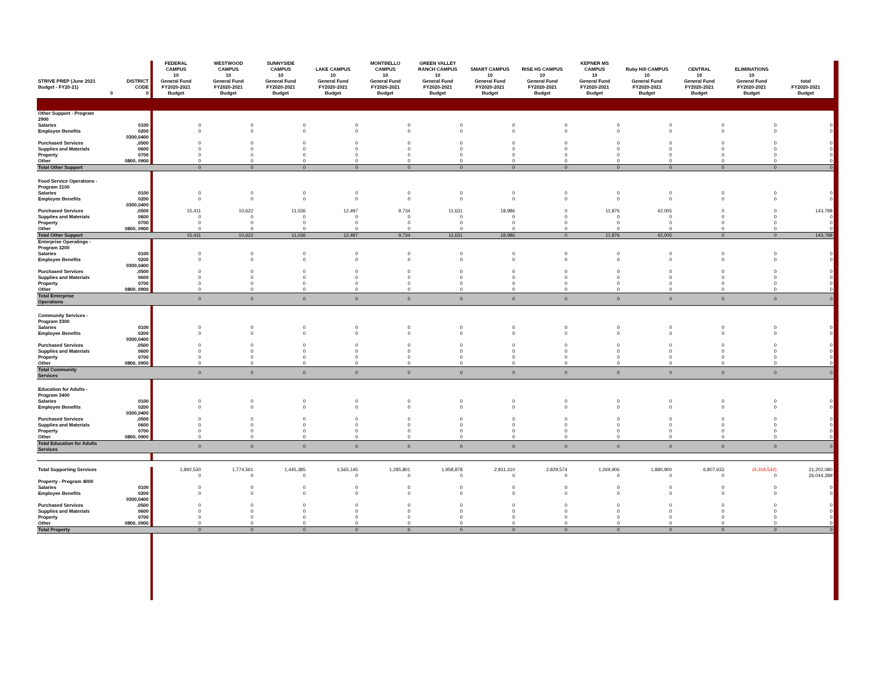| STRIVE PREP (June 2021 Budget - FY20-21) 0 | DISTRICT CODE 0 | FEDERAL CAMPUS 10 General Fund FY2020-2021 Budget | WESTWOOD CAMPUS 10 General Fund FY2020-2021 Budget | SUNNYSIDE CAMPUS 10 General Fund FY2020-2021 Budget | LAKE CAMPUS 10 General Fund FY2020-2021 Budget | MONTBELLO CAMPUS 10 General Fund FY2020-2021 Budget | GREEN VALLEY RANCH CAMPUS 10 General Fund FY2020-2021 Budget | SMART CAMPUS 10 General Fund FY2020-2021 Budget | RISE HS CAMPUS 10 General Fund FY2020-2021 Budget | KEPNER MS CAMPUS 10 General Fund FY2020-2021 Budget | Ruby Hill CAMPUS 10 General Fund FY2020-2021 Budget | CENTRAL 10 General Fund FY2020-2021 Budget | ELIMINATIONS 10 General Fund FY2020-2021 Budget | total FY2020-2021 Budget |
| --- | --- | --- | --- | --- | --- | --- | --- | --- | --- | --- | --- | --- | --- | --- |
| Other Support - Program | | | | | | | | | | | | | | |
| 2900 | | | | | | | | | | | | | | |
| Salaries | 0100 | 0 | 0 | 0 | 0 | 0 | 0 | 0 | 0 | 0 | 0 | 0 | 0 | 0 |
| Employee Benefits | 0200 | 0 | 0 | 0 | 0 | 0 | 0 | 0 | 0 | 0 | 0 | 0 | 0 | 0 |
| | 0300,0400 | | | | | | | | | | | | | |
| Purchased Services | ,0500 | 0 | 0 | 0 | 0 | 0 | 0 | 0 | 0 | 0 | 0 | 0 | 0 | 0 |
| Supplies and Materials | 0600 | 0 | 0 | 0 | 0 | 0 | 0 | 0 | 0 | 0 | 0 | 0 | 0 | 0 |
| Property | 0700 | 0 | 0 | 0 | 0 | 0 | 0 | 0 | 0 | 0 | 0 | 0 | 0 | 0 |
| Other | 0800, 0900 | 0 | 0 | 0 | 0 | 0 | 0 | 0 | 0 | 0 | 0 | 0 | 0 | 0 |
| Total Other Support | | 0 | 0 | 0 | 0 | 0 | 0 | 0 | 0 | 0 | 0 | 0 | 0 | 0 |
| Food Service Operations - | | | | | | | | | | | | | | |
| Program 3100 | | | | | | | | | | | | | | |
| Salaries | 0100 | 0 | 0 | 0 | 0 | 0 | 0 | 0 | 0 | 0 | 0 | 0 | 0 | 0 |
| Employee Benefits | 0200 | 0 | 0 | 0 | 0 | 0 | 0 | 0 | 0 | 0 | 0 | 0 | 0 | 0 |
| | 0300,0400 | | | | | | | | | | | | | |
| Purchased Services | ,0500 | 15,411 | 10,622 | 11,036 | 12,497 | 9,734 | 11,631 | 18,986 | 0 | 11,876 | 42,005 | 0 | 0 | 143,798 |
| Supplies and Materials | 0600 | 0 | 0 | 0 | 0 | 0 | 0 | 0 | 0 | 0 | 0 | 0 | 0 | 0 |
| Property | 0700 | 0 | 0 | 0 | 0 | 0 | 0 | 0 | 0 | 0 | 0 | 0 | 0 | 0 |
| Other | 0800, 0900 | 0 | 0 | 0 | 0 | 0 | 0 | 0 | 0 | 0 | 0 | 0 | 0 | 0 |
| Total Other Support | | 15,411 | 10,622 | 11,036 | 12,497 | 9,734 | 11,631 | 18,986 | 0 | 11,876 | 42,005 | 0 | 0 | 143,798 |
| Enterprise Operatings - | | | | | | | | | | | | | | |
| Program 3200 | | | | | | | | | | | | | | |
| Salaries | 0100 | 0 | 0 | 0 | 0 | 0 | 0 | 0 | 0 | 0 | 0 | 0 | 0 | 0 |
| Employee Benefits | 0200 | 0 | 0 | 0 | 0 | 0 | 0 | 0 | 0 | 0 | 0 | 0 | 0 | 0 |
| | 0300,0400 | | | | | | | | | | | | | |
| Purchased Services | ,0500 | 0 | 0 | 0 | 0 | 0 | 0 | 0 | 0 | 0 | 0 | 0 | 0 | 0 |
| Supplies and Materials | 0600 | 0 | 0 | 0 | 0 | 0 | 0 | 0 | 0 | 0 | 0 | 0 | 0 | 0 |
| Property | 0700 | 0 | 0 | 0 | 0 | 0 | 0 | 0 | 0 | 0 | 0 | 0 | 0 | 0 |
| Other | 0800, 0900 | 0 | 0 | 0 | 0 | 0 | 0 | 0 | 0 | 0 | 0 | 0 | 0 | 0 |
| Total Enterprise Operations | | 0 | 0 | 0 | 0 | 0 | 0 | 0 | 0 | 0 | 0 | 0 | 0 | 0 |
| Community Services - | | | | | | | | | | | | | | |
| Program 3300 | | | | | | | | | | | | | | |
| Salaries | 0100 | 0 | 0 | 0 | 0 | 0 | 0 | 0 | 0 | 0 | 0 | 0 | 0 | 0 |
| Employee Benefits | 0200 | 0 | 0 | 0 | 0 | 0 | 0 | 0 | 0 | 0 | 0 | 0 | 0 | 0 |
| | 0300,0400 | | | | | | | | | | | | | |
| Purchased Services | ,0500 | 0 | 0 | 0 | 0 | 0 | 0 | 0 | 0 | 0 | 0 | 0 | 0 | 0 |
| Supplies and Materials | 0600 | 0 | 0 | 0 | 0 | 0 | 0 | 0 | 0 | 0 | 0 | 0 | 0 | 0 |
| Property | 0700 | 0 | 0 | 0 | 0 | 0 | 0 | 0 | 0 | 0 | 0 | 0 | 0 | 0 |
| Other | 0800, 0900 | 0 | 0 | 0 | 0 | 0 | 0 | 0 | 0 | 0 | 0 | 0 | 0 | 0 |
| Total Community Services | | 0 | 0 | 0 | 0 | 0 | 0 | 0 | 0 | 0 | 0 | 0 | 0 | 0 |
| Education for Adults - | | | | | | | | | | | | | | |
| Program 3400 | | | | | | | | | | | | | | |
| Salaries | 0100 | 0 | 0 | 0 | 0 | 0 | 0 | 0 | 0 | 0 | 0 | 0 | 0 | 0 |
| Employee Benefits | 0200 | 0 | 0 | 0 | 0 | 0 | 0 | 0 | 0 | 0 | 0 | 0 | 0 | 0 |
| | 0300,0400 | | | | | | | | | | | | | |
| Purchased Services | ,0500 | 0 | 0 | 0 | 0 | 0 | 0 | 0 | 0 | 0 | 0 | 0 | 0 | 0 |
| Supplies and Materials | 0600 | 0 | 0 | 0 | 0 | 0 | 0 | 0 | 0 | 0 | 0 | 0 | 0 | 0 |
| Property | 0700 | 0 | 0 | 0 | 0 | 0 | 0 | 0 | 0 | 0 | 0 | 0 | 0 | 0 |
| Other | 0800, 0900 | 0 | 0 | 0 | 0 | 0 | 0 | 0 | 0 | 0 | 0 | 0 | 0 | 0 |
| Total Education for Adults Services | | 0 | 0 | 0 | 0 | 0 | 0 | 0 | 0 | 0 | 0 | 0 | 0 | 0 |
| Total Supporting Services | | 1,892,530 | 1,774,561 | 1,445,385 | 1,565,145 | 1,285,801 | 1,958,878 | 2,811,310 | 2,829,574 | 1,269,906 | 1,880,900 | 6,807,633 | (4,319,542) | 21,202,080 |
| | | 0 | 0 | 0 | 0 | 0 | 0 | 0 | 0 | 0 | 0 | 0 | 0 | 26,044,289 |
| Property - Program 4000 | | | | | | | | | | | | | | |
| Salaries | 0100 | 0 | 0 | 0 | 0 | 0 | 0 | 0 | 0 | 0 | 0 | 0 | 0 | 0 |
| Employee Benefits | 0200 | 0 | 0 | 0 | 0 | 0 | 0 | 0 | 0 | 0 | 0 | 0 | 0 | 0 |
| | 0300,0400 | | | | | | | | | | | | | |
| Purchased Services | ,0500 | 0 | 0 | 0 | 0 | 0 | 0 | 0 | 0 | 0 | 0 | 0 | 0 | 0 |
| Supplies and Materials | 0600 | 0 | 0 | 0 | 0 | 0 | 0 | 0 | 0 | 0 | 0 | 0 | 0 | 0 |
| Property | 0700 | 0 | 0 | 0 | 0 | 0 | 0 | 0 | 0 | 0 | 0 | 0 | 0 | 0 |
| Other | 0800, 0900 | 0 | 0 | 0 | 0 | 0 | 0 | 0 | 0 | 0 | 0 | 0 | 0 | 0 |
| Total Property | | 0 | 0 | 0 | 0 | 0 | 0 | 0 | 0 | 0 | 0 | 0 | 0 | 0 |